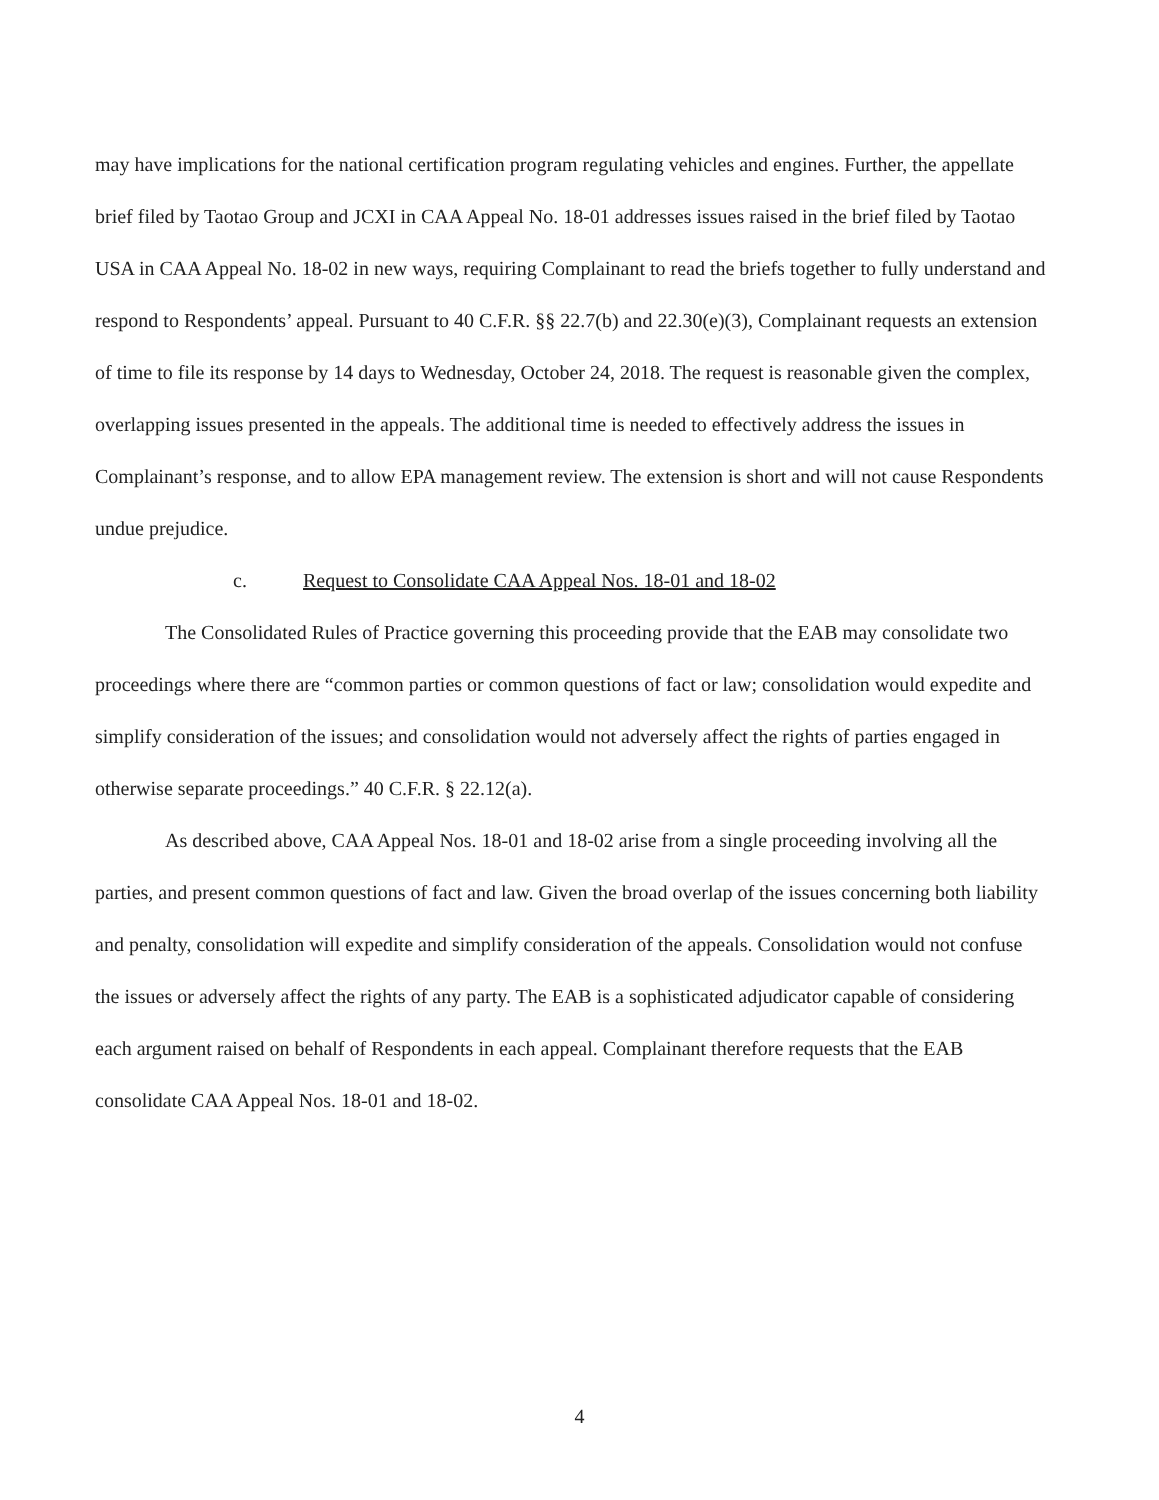may have implications for the national certification program regulating vehicles and engines. Further, the appellate brief filed by Taotao Group and JCXI in CAA Appeal No. 18-01 addresses issues raised in the brief filed by Taotao USA in CAA Appeal No. 18-02 in new ways, requiring Complainant to read the briefs together to fully understand and respond to Respondents’ appeal. Pursuant to 40 C.F.R. §§ 22.7(b) and 22.30(e)(3), Complainant requests an extension of time to file its response by 14 days to Wednesday, October 24, 2018. The request is reasonable given the complex, overlapping issues presented in the appeals. The additional time is needed to effectively address the issues in Complainant’s response, and to allow EPA management review. The extension is short and will not cause Respondents undue prejudice.
c. Request to Consolidate CAA Appeal Nos. 18-01 and 18-02
The Consolidated Rules of Practice governing this proceeding provide that the EAB may consolidate two proceedings where there are “common parties or common questions of fact or law; consolidation would expedite and simplify consideration of the issues; and consolidation would not adversely affect the rights of parties engaged in otherwise separate proceedings.” 40 C.F.R. § 22.12(a).
As described above, CAA Appeal Nos. 18-01 and 18-02 arise from a single proceeding involving all the parties, and present common questions of fact and law. Given the broad overlap of the issues concerning both liability and penalty, consolidation will expedite and simplify consideration of the appeals. Consolidation would not confuse the issues or adversely affect the rights of any party. The EAB is a sophisticated adjudicator capable of considering each argument raised on behalf of Respondents in each appeal. Complainant therefore requests that the EAB consolidate CAA Appeal Nos. 18-01 and 18-02.
4